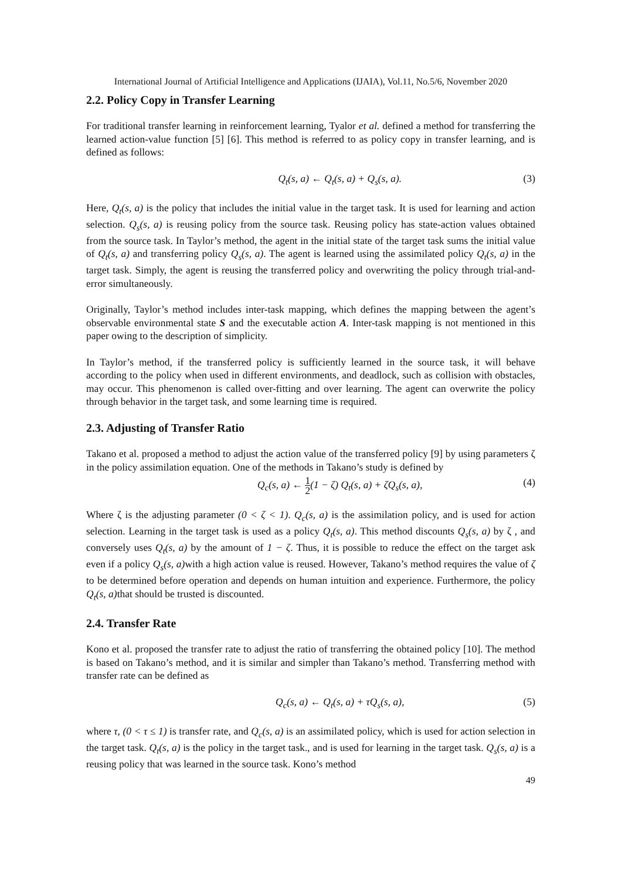International Journal of Artificial Intelligence and Applications (IJAIA), Vol.11, No.5/6, November 2020
2.2. Policy Copy in Transfer Learning
For traditional transfer learning in reinforcement learning, Tyalor et al. defined a method for transferring the learned action-value function [5] [6]. This method is referred to as policy copy in transfer learning, and is defined as follows:
Q<sub>t</sub>(s, a) ← Q<sub>t</sub>(s, a) + Q<sub>s</sub>(s, a). (3)
Here, Q<sub>t</sub>(s, a) is the policy that includes the initial value in the target task. It is used for learning and action selection. Q<sub>s</sub>(s, a) is reusing policy from the source task. Reusing policy has state-action values obtained from the source task. In Taylor’s method, the agent in the initial state of the target task sums the initial value of Q<sub>t</sub>(s, a) and transferring policy Q<sub>s</sub>(s, a). The agent is learned using the assimilated policy Q<sub>t</sub>(s, a) in the target task. Simply, the agent is reusing the transferred policy and overwriting the policy through trial-and-error simultaneously.
Originally, Taylor’s method includes inter-task mapping, which defines the mapping between the agent’s observable environmental state S and the executable action A. Inter-task mapping is not mentioned in this paper owing to the description of simplicity.
In Taylor’s method, if the transferred policy is sufficiently learned in the source task, it will behave according to the policy when used in different environments, and deadlock, such as collision with obstacles, may occur. This phenomenon is called over-fitting and over learning. The agent can overwrite the policy through behavior in the target task, and some learning time is required.
2.3. Adjusting of Transfer Ratio
Takano et al. proposed a method to adjust the action value of the transferred policy [9] by using parameters ζ in the policy assimilation equation. One of the methods in Takano’s study is defined by
Q<sub>c</sub>(s, a) ← 1 2(1 − ζ) Q<sub>t</sub>(s, a) + ζQ<sub>s</sub>(s, a), (4)
Where ζ is the adjusting parameter (0 < ζ < 1). Q<sub>c</sub>(s, a) is the assimilation policy, and is used for action selection. Learning in the target task is used as a policy Q<sub>t</sub>(s, a). This method discounts Q<sub>s</sub>(s, a) by ζ , and conversely uses Q<sub>t</sub>(s, a) by the amount of 1 − ζ. Thus, it is possible to reduce the effect on the target ask even if a policy Q<sub>s</sub>(s, a) with a high action value is reused. However, Takano’s method requires the value of ζ to be determined before operation and depends on human intuition and experience. Furthermore, the policy Q<sub>t</sub>(s, a) that should be trusted is discounted.
2.4. Transfer Rate
Kono et al. proposed the transfer rate to adjust the ratio of transferring the obtained policy [10]. The method is based on Takano’s method, and it is similar and simpler than Takano’s method. Transferring method with transfer rate can be defined as
Q<sub>c</sub>(s, a) ← Q<sub>t</sub>(s, a) + τQ<sub>s</sub>(s, a), (5)
where τ, (0 < τ ≤ 1) is transfer rate, and Q<sub>c</sub>(s, a) is an assimilated policy, which is used for action selection in the target task. Q<sub>t</sub>(s, a) is the policy in the target task., and is used for learning in the target task. Q<sub>s</sub>(s, a) is a reusing policy that was learned in the source task. Kono’s method
49